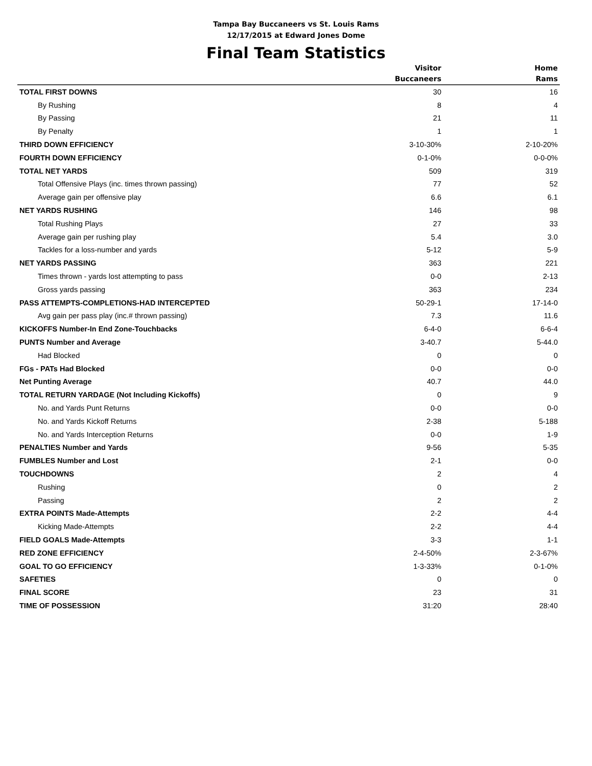Tampa Bay Buccaneers vs St. Louis Rams
12/17/2015 at Edward Jones Dome
Final Team Statistics
| | Visitor Buccaneers | Home Rams |
| --- | --- | --- |
| TOTAL FIRST DOWNS | 30 | 16 |
| By Rushing | 8 | 4 |
| By Passing | 21 | 11 |
| By Penalty | 1 | 1 |
| THIRD DOWN EFFICIENCY | 3-10-30% | 2-10-20% |
| FOURTH DOWN EFFICIENCY | 0-1-0% | 0-0-0% |
| TOTAL NET YARDS | 509 | 319 |
| Total Offensive Plays (inc. times thrown passing) | 77 | 52 |
| Average gain per offensive play | 6.6 | 6.1 |
| NET YARDS RUSHING | 146 | 98 |
| Total Rushing Plays | 27 | 33 |
| Average gain per rushing play | 5.4 | 3.0 |
| Tackles for a loss-number and yards | 5-12 | 5-9 |
| NET YARDS PASSING | 363 | 221 |
| Times thrown - yards lost attempting to pass | 0-0 | 2-13 |
| Gross yards passing | 363 | 234 |
| PASS ATTEMPTS-COMPLETIONS-HAD INTERCEPTED | 50-29-1 | 17-14-0 |
| Avg gain per pass play (inc.# thrown passing) | 7.3 | 11.6 |
| KICKOFFS Number-In End Zone-Touchbacks | 6-4-0 | 6-6-4 |
| PUNTS Number and Average | 3-40.7 | 5-44.0 |
| Had Blocked | 0 | 0 |
| FGs - PATs Had Blocked | 0-0 | 0-0 |
| Net Punting Average | 40.7 | 44.0 |
| TOTAL RETURN YARDAGE (Not Including Kickoffs) | 0 | 9 |
| No. and Yards Punt Returns | 0-0 | 0-0 |
| No. and Yards Kickoff Returns | 2-38 | 5-188 |
| No. and Yards Interception Returns | 0-0 | 1-9 |
| PENALTIES Number and Yards | 9-56 | 5-35 |
| FUMBLES Number and Lost | 2-1 | 0-0 |
| TOUCHDOWNS | 2 | 4 |
| Rushing | 0 | 2 |
| Passing | 2 | 2 |
| EXTRA POINTS Made-Attempts | 2-2 | 4-4 |
| Kicking Made-Attempts | 2-2 | 4-4 |
| FIELD GOALS Made-Attempts | 3-3 | 1-1 |
| RED ZONE EFFICIENCY | 2-4-50% | 2-3-67% |
| GOAL TO GO EFFICIENCY | 1-3-33% | 0-1-0% |
| SAFETIES | 0 | 0 |
| FINAL SCORE | 23 | 31 |
| TIME OF POSSESSION | 31:20 | 28:40 |